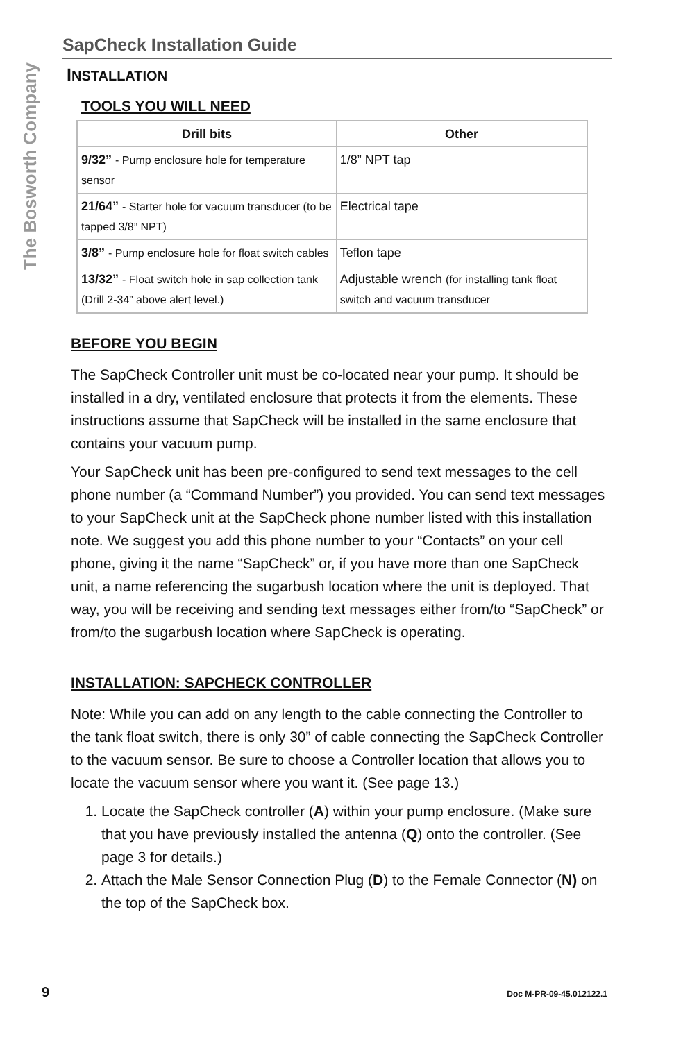The Bosworth Company
SapCheck Installation Guide
INSTALLATION
TOOLS YOU WILL NEED
| Drill bits | Other |
| --- | --- |
| 9/32” - Pump enclosure hole for temperature sensor | 1/8” NPT tap |
| 21/64” - Starter hole for vacuum transducer (to be tapped 3/8” NPT) | Electrical tape |
| 3/8” - Pump enclosure hole for float switch cables | Teflon tape |
| 13/32” - Float switch hole in sap collection tank (Drill 2-34” above alert level.) | Adjustable wrench (for installing tank float switch and vacuum transducer |
BEFORE YOU BEGIN
The SapCheck Controller unit must be co-located near your pump. It should be installed in a dry, ventilated enclosure that protects it from the elements. These instructions assume that SapCheck will be installed in the same enclosure that contains your vacuum pump.
Your SapCheck unit has been pre-configured to send text messages to the cell phone number (a “Command Number”) you provided. You can send text messages to your SapCheck unit at the SapCheck phone number listed with this installation note. We suggest you add this phone number to your “Contacts” on your cell phone, giving it the name “SapCheck” or, if you have more than one SapCheck unit, a name referencing the sugarbush location where the unit is deployed. That way, you will be receiving and sending text messages either from/to “SapCheck” or from/to the sugarbush location where SapCheck is operating.
INSTALLATION: SAPCHECK CONTROLLER
Note: While you can add on any length to the cable connecting the Controller to the tank float switch, there is only 30” of cable connecting the SapCheck Controller to the vacuum sensor. Be sure to choose a Controller location that allows you to locate the vacuum sensor where you want it. (See page 13.)
1. Locate the SapCheck controller (A) within your pump enclosure. (Make sure that you have previously installed the antenna (Q) onto the controller. (See page 3 for details.)
2. Attach the Male Sensor Connection Plug (D) to the Female Connector (N) on the top of the SapCheck box.
9 Doc M-PR-09-45.012122.1